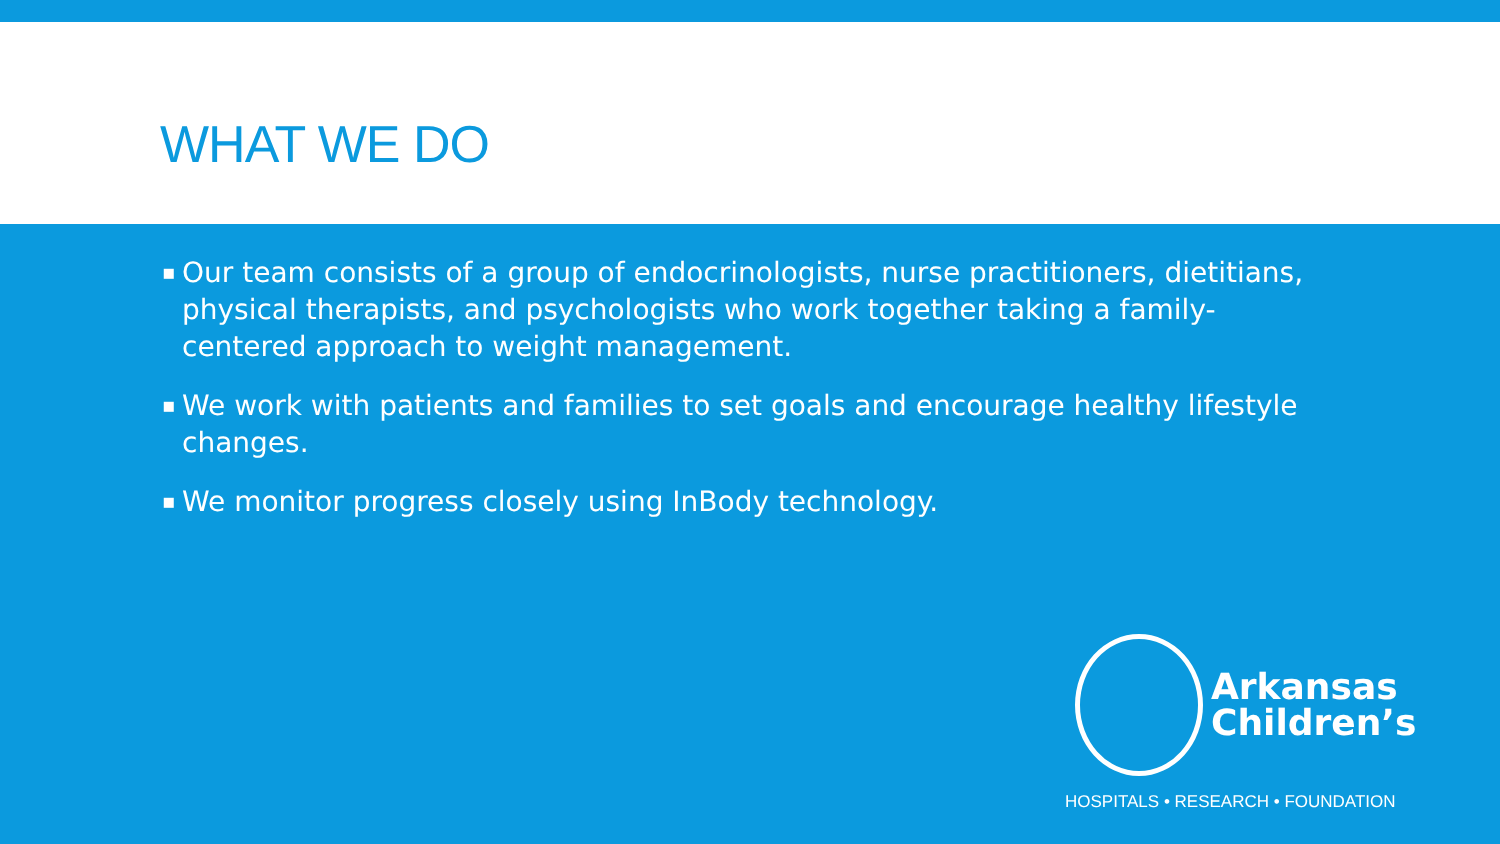WHAT WE DO
▪ Our team consists of a group of endocrinologists, nurse practitioners, dietitians, physical therapists, and psychologists who work together taking a family-centered approach to weight management.
▪ We work with patients and families to set goals and encourage healthy lifestyle changes.
▪ We monitor progress closely using InBody technology.
Arkansas
Children’s
HOSPITALS • RESEARCH • FOUNDATION